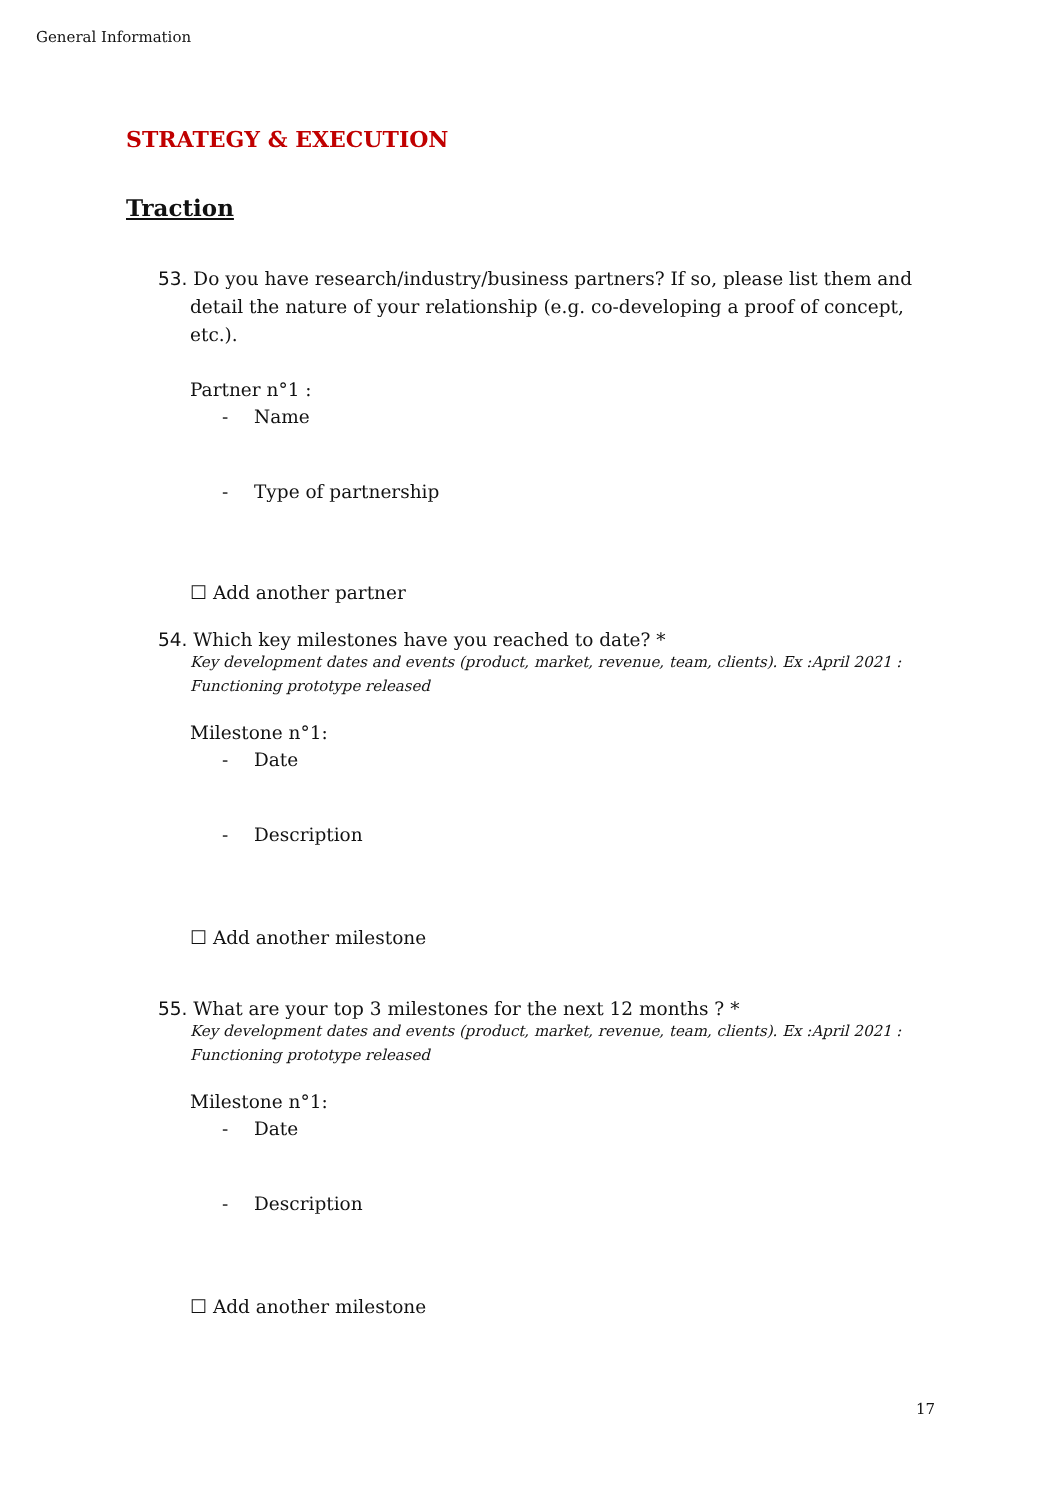General Information
STRATEGY & EXECUTION
Traction
53. Do you have research/industry/business partners? If so, please list them and detail the nature of your relationship (e.g. co-developing a proof of concept, etc.).
Partner n°1 :
- Name
- Type of partnership
☐ Add another partner
54. Which key milestones have you reached to date? *
Key development dates and events (product, market, revenue, team, clients). Ex :April 2021 : Functioning prototype released
Milestone n°1:
- Date
- Description
☐ Add another milestone
55. What are your top 3 milestones for the next 12 months ? *
Key development dates and events (product, market, revenue, team, clients). Ex :April 2021 : Functioning prototype released
Milestone n°1:
- Date
- Description
☐ Add another milestone
17